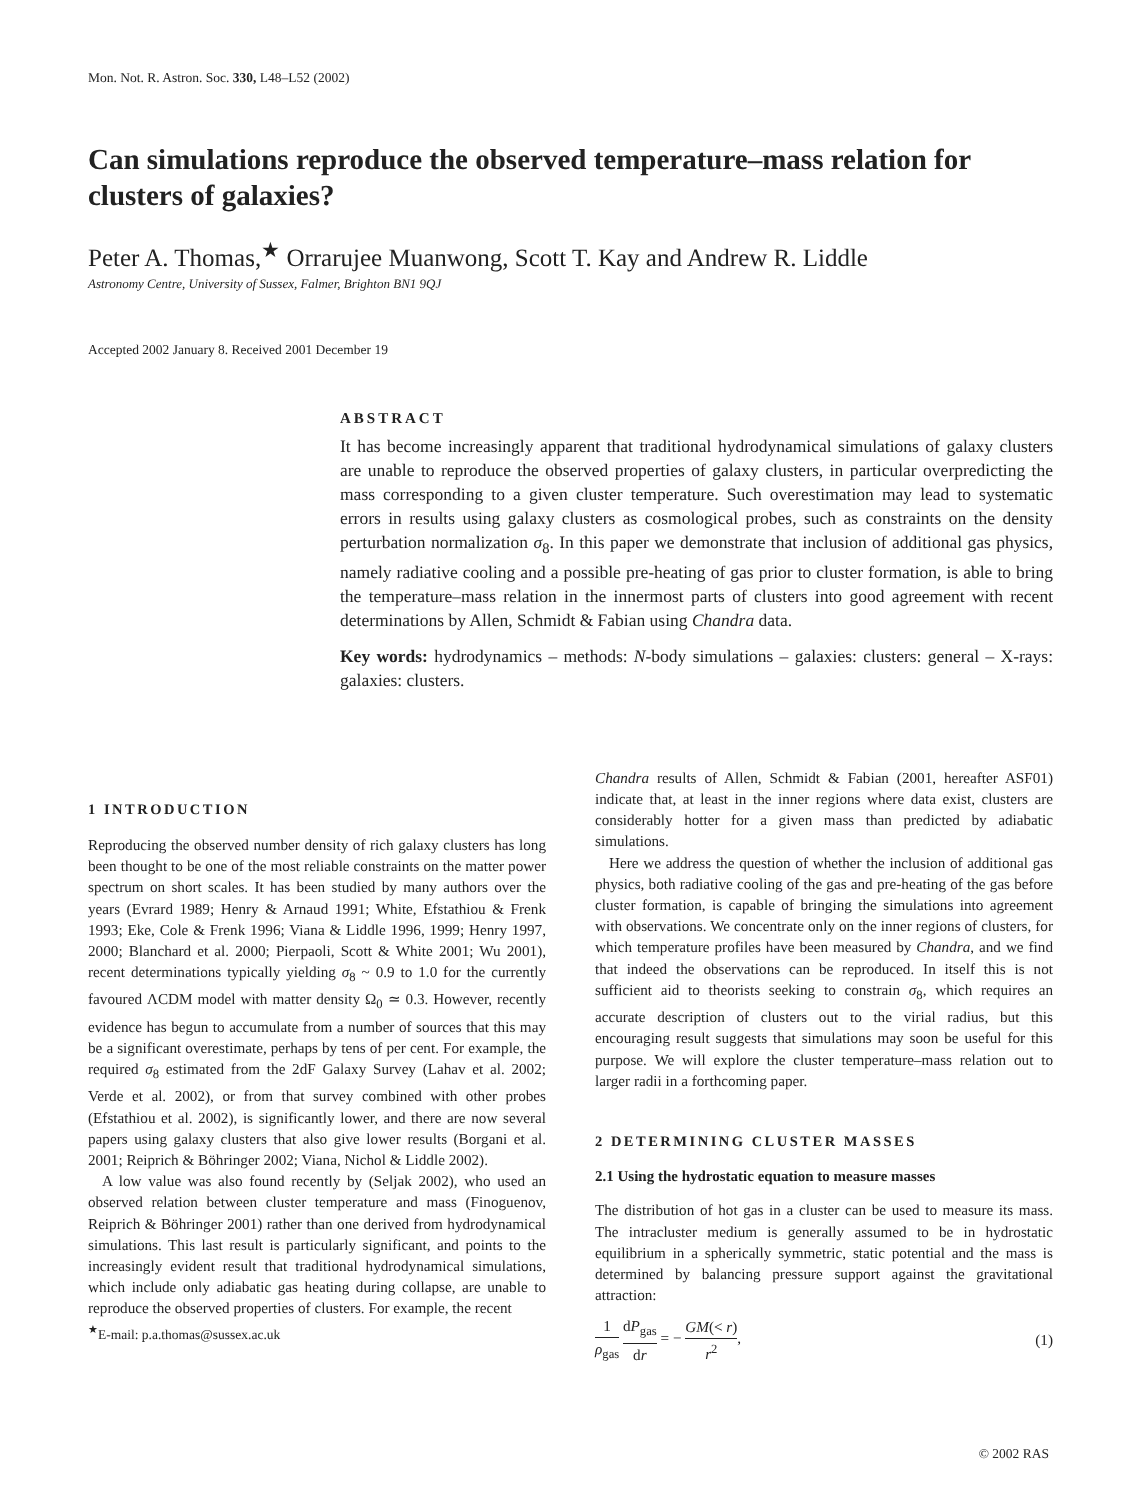Mon. Not. R. Astron. Soc. 330, L48–L52 (2002)
Can simulations reproduce the observed temperature–mass relation for clusters of galaxies?
Peter A. Thomas,<sup>★</sup> Orrarujee Muanwong, Scott T. Kay and Andrew R. Liddle
Astronomy Centre, University of Sussex, Falmer, Brighton BN1 9QJ
Accepted 2002 January 8. Received 2001 December 19
ABSTRACT
It has become increasingly apparent that traditional hydrodynamical simulations of galaxy clusters are unable to reproduce the observed properties of galaxy clusters, in particular overpredicting the mass corresponding to a given cluster temperature. Such overestimation may lead to systematic errors in results using galaxy clusters as cosmological probes, such as constraints on the density perturbation normalization σ<sub>8</sub>. In this paper we demonstrate that inclusion of additional gas physics, namely radiative cooling and a possible pre-heating of gas prior to cluster formation, is able to bring the temperature–mass relation in the innermost parts of clusters into good agreement with recent determinations by Allen, Schmidt & Fabian using Chandra data.
Key words: hydrodynamics – methods: N-body simulations – galaxies: clusters: general – X-rays: galaxies: clusters.
1 INTRODUCTION
Reproducing the observed number density of rich galaxy clusters has long been thought to be one of the most reliable constraints on the matter power spectrum on short scales. It has been studied by many authors over the years (Evrard 1989; Henry & Arnaud 1991; White, Efstathiou & Frenk 1993; Eke, Cole & Frenk 1996; Viana & Liddle 1996, 1999; Henry 1997, 2000; Blanchard et al. 2000; Pierpaoli, Scott & White 2001; Wu 2001), recent determinations typically yielding σ<sub>8</sub> ~ 0.9 to 1.0 for the currently favoured ΛCDM model with matter density Ω<sub>0</sub> ≃ 0.3. However, recently evidence has begun to accumulate from a number of sources that this may be a significant overestimate, perhaps by tens of per cent. For example, the required σ<sub>8</sub> estimated from the 2dF Galaxy Survey (Lahav et al. 2002; Verde et al. 2002), or from that survey combined with other probes (Efstathiou et al. 2002), is significantly lower, and there are now several papers using galaxy clusters that also give lower results (Borgani et al. 2001; Reiprich & Böhringer 2002; Viana, Nichol & Liddle 2002).
A low value was also found recently by (Seljak 2002), who used an observed relation between cluster temperature and mass (Finoguenov, Reiprich & Böhringer 2001) rather than one derived from hydrodynamical simulations. This last result is particularly significant, and points to the increasingly evident result that traditional hydrodynamical simulations, which include only adiabatic gas heating during collapse, are unable to reproduce the observed properties of clusters. For example, the recent
<sup>★</sup>E-mail: p.a.thomas@sussex.ac.uk
Chandra results of Allen, Schmidt & Fabian (2001, hereafter ASF01) indicate that, at least in the inner regions where data exist, clusters are considerably hotter for a given mass than predicted by adiabatic simulations.
Here we address the question of whether the inclusion of additional gas physics, both radiative cooling of the gas and pre-heating of the gas before cluster formation, is capable of bringing the simulations into agreement with observations. We concentrate only on the inner regions of clusters, for which temperature profiles have been measured by Chandra, and we find that indeed the observations can be reproduced. In itself this is not sufficient aid to theorists seeking to constrain σ<sub>8</sub>, which requires an accurate description of clusters out to the virial radius, but this encouraging result suggests that simulations may soon be useful for this purpose. We will explore the cluster temperature–mass relation out to larger radii in a forthcoming paper.
2 DETERMINING CLUSTER MASSES
2.1 Using the hydrostatic equation to measure masses
The distribution of hot gas in a cluster can be used to measure its mass. The intracluster medium is generally assumed to be in hydrostatic equilibrium in a spherically symmetric, static potential and the mass is determined by balancing pressure support against the gravitational attraction:
1 ρ<sub>gas</sub> dP<sub>gas</sub> dr = − GM(< r) r<sup>2</sup>, (1)
© 2002 RAS